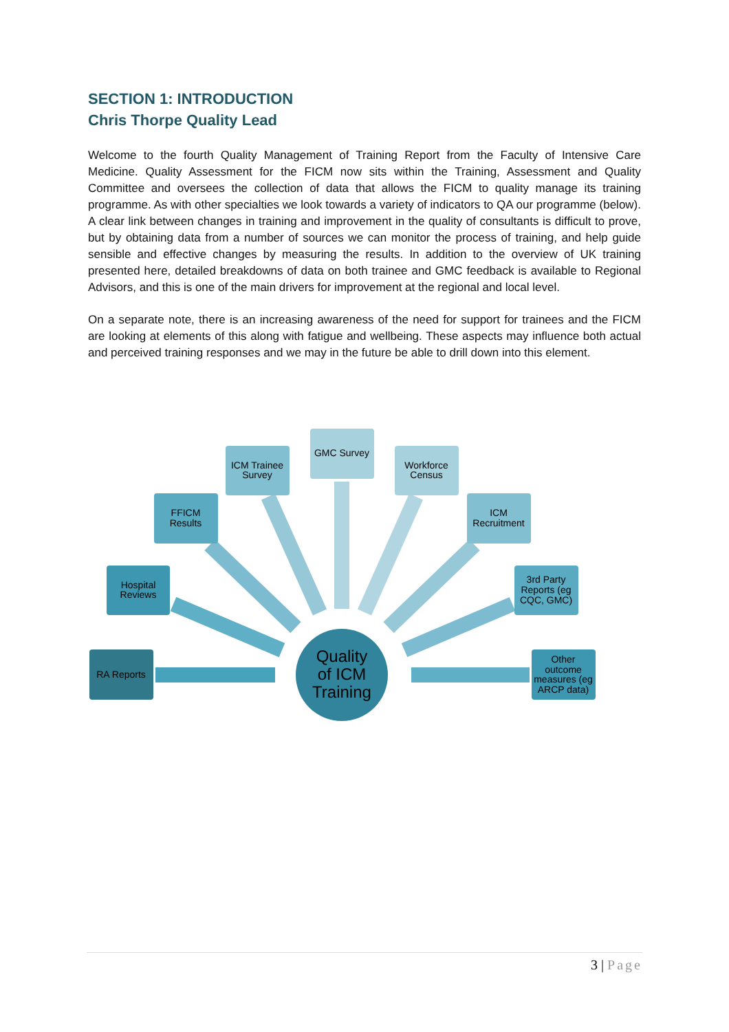SECTION 1: INTRODUCTION
Chris Thorpe Quality Lead
Welcome to the fourth Quality Management of Training Report from the Faculty of Intensive Care Medicine. Quality Assessment for the FICM now sits within the Training, Assessment and Quality Committee and oversees the collection of data that allows the FICM to quality manage its training programme. As with other specialties we look towards a variety of indicators to QA our programme (below). A clear link between changes in training and improvement in the quality of consultants is difficult to prove, but by obtaining data from a number of sources we can monitor the process of training, and help guide sensible and effective changes by measuring the results. In addition to the overview of UK training presented here, detailed breakdowns of data on both trainee and GMC feedback is available to Regional Advisors, and this is one of the main drivers for improvement at the regional and local level.
On a separate note, there is an increasing awareness of the need for support for trainees and the FICM are looking at elements of this along with fatigue and wellbeing. These aspects may influence both actual and perceived training responses and we may in the future be able to drill down into this element.
Quality
of ICM
Training
RA Reports
Hospital
Reviews
FFICM
Results
ICM Trainee
Survey
GMC Survey
Workforce
Census
ICM
Recruitment
3rd Party
Reports (eg
CQC, GMC)
Other
outcome
measures (eg
ARCP data)
3 | Page